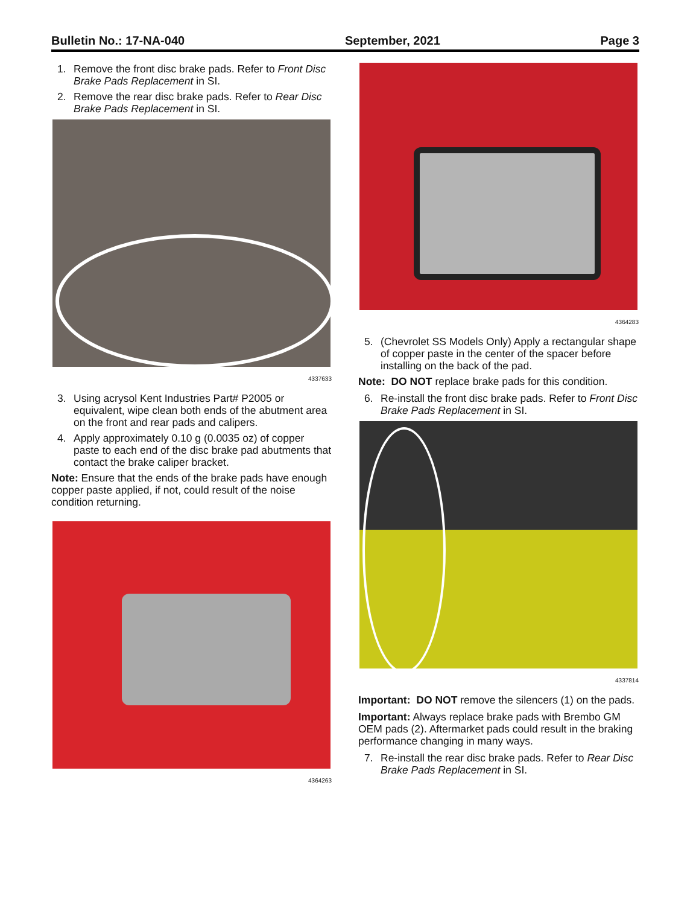Bulletin No.: 17-NA-040 September, 2021 Page 3
1. Remove the front disc brake pads. Refer to Front Disc Brake Pads Replacement in SI.
2. Remove the rear disc brake pads. Refer to Rear Disc Brake Pads Replacement in SI.
4337633
3. Using acrysol Kent Industries Part# P2005 or equivalent, wipe clean both ends of the abutment area on the front and rear pads and calipers.
4. Apply approximately 0.10 g (0.0035 oz) of copper paste to each end of the disc brake pad abutments that contact the brake caliper bracket.
Note: Ensure that the ends of the brake pads have enough copper paste applied, if not, could result of the noise condition returning.
4364263
4364283
5. (Chevrolet SS Models Only) Apply a rectangular shape of copper paste in the center of the spacer before installing on the back of the pad.
Note: DO NOT replace brake pads for this condition.
6. Re-install the front disc brake pads. Refer to Front Disc Brake Pads Replacement in SI.
4337814
Important: DO NOT remove the silencers (1) on the pads.
Important: Always replace brake pads with Brembo GM OEM pads (2). Aftermarket pads could result in the braking performance changing in many ways.
7. Re-install the rear disc brake pads. Refer to Rear Disc Brake Pads Replacement in SI.